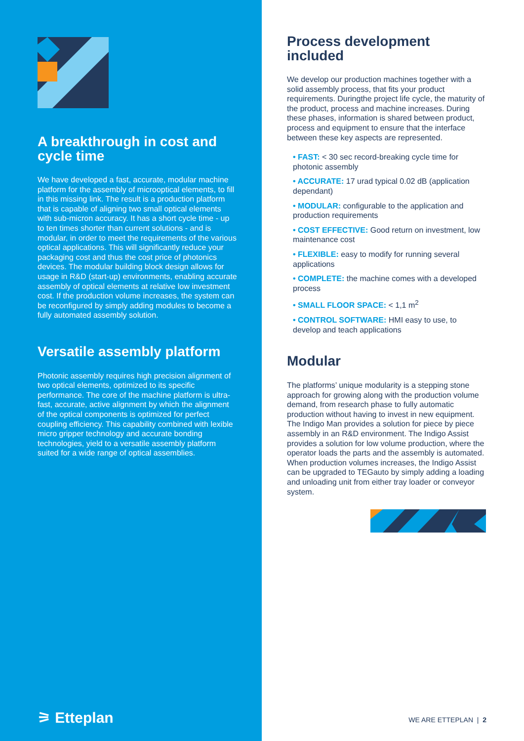A breakthrough in cost and cycle time
We have developed a fast, accurate, modular machine platform for the assembly of microoptical elements, to fill in this missing link. The result is a production platform that is capable of aligning two small optical elements with sub-micron accuracy. It has a short cycle time - up to ten times shorter than current solutions - and is modular, in order to meet the requirements of the various optical applications. This will significantly reduce your packaging cost and thus the cost price of photonics devices. The modular building block design allows for usage in R&D (start-up) environments, enabling accurate assembly of optical elements at relative low investment cost. If the production volume increases, the system can be reconfigured by simply adding modules to become a fully automated assembly solution.
Versatile assembly platform
Photonic assembly requires high precision alignment of two optical elements, optimized to its specific performance. The core of the machine platform is ultra-fast, accurate, active alignment by which the alignment of the optical components is optimized for perfect coupling efficiency. This capability combined with lexible micro gripper technology and accurate bonding technologies, yield to a versatile assembly platform suited for a wide range of optical assemblies.
⚞ Etteplan
Process development included
We develop our production machines together with a solid assembly process, that fits your product requirements. Duringthe project life cycle, the maturity of the product, process and machine increases. During these phases, information is shared between product, process and equipment to ensure that the interface between these key aspects are represented.
• FAST: < 30 sec record-breaking cycle time for photonic assembly
• ACCURATE: 17 urad typical 0.02 dB (application dependant)
• MODULAR: configurable to the application and production requirements
• COST EFFECTIVE: Good return on investment, low maintenance cost
• FLEXIBLE: easy to modify for running several applications
• COMPLETE: the machine comes with a developed process
• SMALL FLOOR SPACE: < 1,1 m<sup>2</sup>
• CONTROL SOFTWARE: HMI easy to use, to develop and teach applications
Modular
The platforms’ unique modularity is a stepping stone approach for growing along with the production volume demand, from research phase to fully automatic production without having to invest in new equipment. The Indigo Man provides a solution for piece by piece assembly in an R&D environment. The Indigo Assist provides a solution for low volume production, where the operator loads the parts and the assembly is automated. When production volumes increases, the Indigo Assist can be upgraded to TEGauto by simply adding a loading and unloading unit from either tray loader or conveyor system.
WE ARE ETTEPLAN | 2